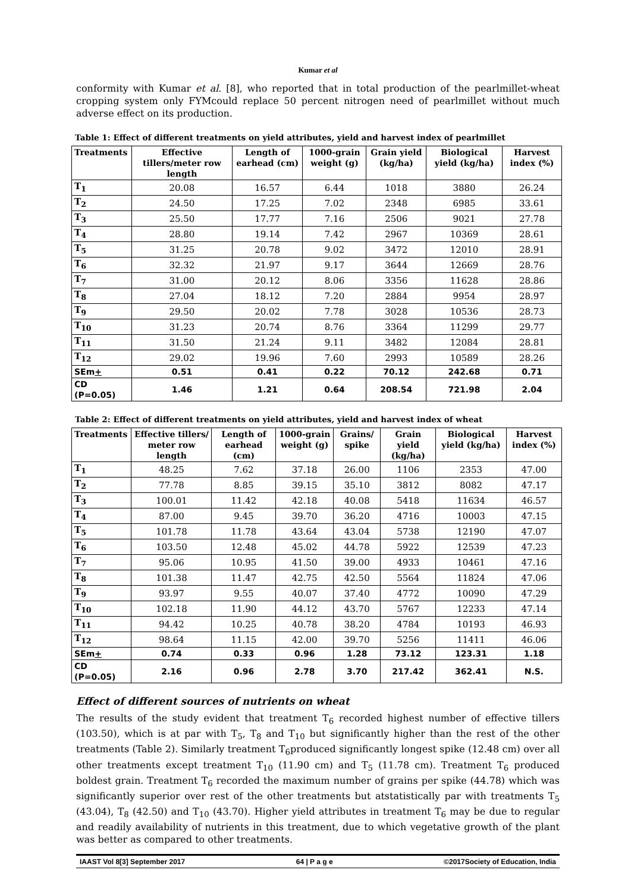Kumar et al
conformity with Kumar et al. [8], who reported that in total production of the pearlmillet-wheat cropping system only FYMcould replace 50 percent nitrogen need of pearlmillet without much adverse effect on its production.
Table 1: Effect of different treatments on yield attributes, yield and harvest index of pearlmillet
| Treatments | Effective tillers/meter row length | Length of earhead (cm) | 1000-grain weight (g) | Grain yield (kg/ha) | Biological yield (kg/ha) | Harvest index (%) |
| --- | --- | --- | --- | --- | --- | --- |
| T<sub>1</sub> | 20.08 | 16.57 | 6.44 | 1018 | 3880 | 26.24 |
| T<sub>2</sub> | 24.50 | 17.25 | 7.02 | 2348 | 6985 | 33.61 |
| T<sub>3</sub> | 25.50 | 17.77 | 7.16 | 2506 | 9021 | 27.78 |
| T<sub>4</sub> | 28.80 | 19.14 | 7.42 | 2967 | 10369 | 28.61 |
| T<sub>5</sub> | 31.25 | 20.78 | 9.02 | 3472 | 12010 | 28.91 |
| T<sub>6</sub> | 32.32 | 21.97 | 9.17 | 3644 | 12669 | 28.76 |
| T<sub>7</sub> | 31.00 | 20.12 | 8.06 | 3356 | 11628 | 28.86 |
| T<sub>8</sub> | 27.04 | 18.12 | 7.20 | 2884 | 9954 | 28.97 |
| T<sub>9</sub> | 29.50 | 20.02 | 7.78 | 3028 | 10536 | 28.73 |
| T<sub>10</sub> | 31.23 | 20.74 | 8.76 | 3364 | 11299 | 29.77 |
| T<sub>11</sub> | 31.50 | 21.24 | 9.11 | 3482 | 12084 | 28.81 |
| T<sub>12</sub> | 29.02 | 19.96 | 7.60 | 2993 | 10589 | 28.26 |
| SEm + | 0.51 | 0.41 | 0.22 | 70.12 | 242.68 | 0.71 |
| CD (P=0.05) | 1.46 | 1.21 | 0.64 | 208.54 | 721.98 | 2.04 |
Table 2: Effect of different treatments on yield attributes, yield and harvest index of wheat
| Treatments | Effective tillers/ meter row length | Length of earhead (cm) | 1000-grain weight (g) | Grains/ spike | Grain yield (kg/ha) | Biological yield (kg/ha) | Harvest index (%) |
| --- | --- | --- | --- | --- | --- | --- | --- |
| T<sub>1</sub> | 48.25 | 7.62 | 37.18 | 26.00 | 1106 | 2353 | 47.00 |
| T<sub>2</sub> | 77.78 | 8.85 | 39.15 | 35.10 | 3812 | 8082 | 47.17 |
| T<sub>3</sub> | 100.01 | 11.42 | 42.18 | 40.08 | 5418 | 11634 | 46.57 |
| T<sub>4</sub> | 87.00 | 9.45 | 39.70 | 36.20 | 4716 | 10003 | 47.15 |
| T<sub>5</sub> | 101.78 | 11.78 | 43.64 | 43.04 | 5738 | 12190 | 47.07 |
| T<sub>6</sub> | 103.50 | 12.48 | 45.02 | 44.78 | 5922 | 12539 | 47.23 |
| T<sub>7</sub> | 95.06 | 10.95 | 41.50 | 39.00 | 4933 | 10461 | 47.16 |
| T<sub>8</sub> | 101.38 | 11.47 | 42.75 | 42.50 | 5564 | 11824 | 47.06 |
| T<sub>9</sub> | 93.97 | 9.55 | 40.07 | 37.40 | 4772 | 10090 | 47.29 |
| T<sub>10</sub> | 102.18 | 11.90 | 44.12 | 43.70 | 5767 | 12233 | 47.14 |
| T<sub>11</sub> | 94.42 | 10.25 | 40.78 | 38.20 | 4784 | 10193 | 46.93 |
| T<sub>12</sub> | 98.64 | 11.15 | 42.00 | 39.70 | 5256 | 11411 | 46.06 |
| SEm + | 0.74 | 0.33 | 0.96 | 1.28 | 73.12 | 123.31 | 1.18 |
| CD (P=0.05) | 2.16 | 0.96 | 2.78 | 3.70 | 217.42 | 362.41 | N.S. |
Effect of different sources of nutrients on wheat
The results of the study evident that treatment T<sub>6</sub> recorded highest number of effective tillers (103.50), which is at par with T<sub>5</sub>, T<sub>8</sub> and T<sub>10</sub> but significantly higher than the rest of the other treatments (Table 2). Similarly treatment T<sub>6</sub>produced significantly longest spike (12.48 cm) over all other treatments except treatment T<sub>10</sub> (11.90 cm) and T<sub>5</sub> (11.78 cm). Treatment T<sub>6</sub> produced boldest grain. Treatment T<sub>6</sub> recorded the maximum number of grains per spike (44.78) which was significantly superior over rest of the other treatments but atstatistically par with treatments T<sub>5</sub> (43.04), T<sub>8</sub> (42.50) and T<sub>10</sub> (43.70). Higher yield attributes in treatment T<sub>6</sub> may be due to regular and readily availability of nutrients in this treatment, due to which vegetative growth of the plant was better as compared to other treatments.
IAAST Vol 8[3] September 2017 64 | P a g e ©2017Society of Education, India